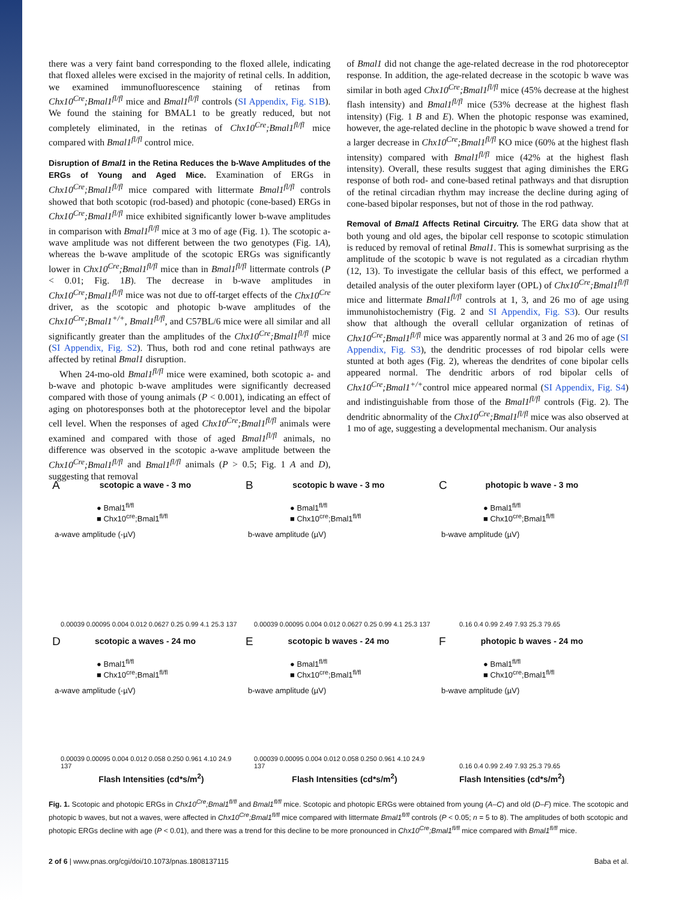there was a very faint band corresponding to the floxed allele, indicating that floxed alleles were excised in the majority of retinal cells. In addition, we examined immunofluorescence staining of retinas from Chx10<sup>Cre</sup>;Bmal1<sup>fl/fl</sup> mice and Bmal1<sup>fl/fl</sup> controls (SI Appendix, Fig. S1B). We found the staining for BMAL1 to be greatly reduced, but not completely eliminated, in the retinas of Chx10<sup>Cre</sup>;Bmal1<sup>fl/fl</sup> mice compared with Bmal1<sup>fl/fl</sup> control mice.
Disruption of Bmal1 in the Retina Reduces the b-Wave Amplitudes of the ERGs of Young and Aged Mice. Examination of ERGs in Chx10<sup>Cre</sup>;Bmal1<sup>fl/fl</sup> mice compared with littermate Bmal1<sup>fl/fl</sup> controls showed that both scotopic (rod-based) and photopic (cone-based) ERGs in Chx10<sup>Cre</sup>;Bmal1<sup>fl/fl</sup> mice exhibited significantly lower b-wave amplitudes in comparison with Bmal1<sup>fl/fl</sup> mice at 3 mo of age (Fig. 1). The scotopic a-wave amplitude was not different between the two genotypes (Fig. 1A), whereas the b-wave amplitude of the scotopic ERGs was significantly lower in Chx10<sup>Cre</sup>;Bmal1<sup>fl/fl</sup> mice than in Bmal1<sup>fl/fl</sup> littermate controls (P < 0.01; Fig. 1B). The decrease in b-wave amplitudes in Chx10<sup>Cre</sup>;Bmal1<sup>fl/fl</sup> mice was not due to off-target effects of the Chx10<sup>Cre</sup> driver, as the scotopic and photopic b-wave amplitudes of the Chx10<sup>Cre</sup>;Bmal1<sup>+/+</sup>, Bmal1<sup>fl/fl</sup>, and C57BL/6 mice were all similar and all significantly greater than the amplitudes of the Chx10<sup>Cre</sup>;Bmal1<sup>fl/fl</sup> mice (SI Appendix, Fig. S2). Thus, both rod and cone retinal pathways are affected by retinal Bmal1 disruption.
When 24-mo-old Bmal1<sup>fl/fl</sup> mice were examined, both scotopic a- and b-wave and photopic b-wave amplitudes were significantly decreased compared with those of young animals (P < 0.001), indicating an effect of aging on photoresponses both at the photoreceptor level and the bipolar cell level. When the responses of aged Chx10<sup>Cre</sup>;Bmal1<sup>fl/fl</sup> animals were examined and compared with those of aged Bmal1<sup>fl/fl</sup> animals, no difference was observed in the scotopic a-wave amplitude between the Chx10<sup>Cre</sup>;Bmal1<sup>fl/fl</sup> and Bmal1<sup>fl/fl</sup> animals (P > 0.5; Fig. 1 A and D), suggesting that removal
of Bmal1 did not change the age-related decrease in the rod photoreceptor response. In addition, the age-related decrease in the scotopic b wave was similar in both aged Chx10<sup>Cre</sup>;Bmal1<sup>fl/fl</sup> mice (45% decrease at the highest flash intensity) and Bmal1<sup>fl/fl</sup> mice (53% decrease at the highest flash intensity) (Fig. 1 B and E). When the photopic response was examined, however, the age-related decline in the photopic b wave showed a trend for a larger decrease in Chx10<sup>Cre</sup>;Bmal1<sup>fl/fl</sup> KO mice (60% at the highest flash intensity) compared with Bmal1<sup>fl/fl</sup> mice (42% at the highest flash intensity). Overall, these results suggest that aging diminishes the ERG response of both rod- and cone-based retinal pathways and that disruption of the retinal circadian rhythm may increase the decline during aging of cone-based bipolar responses, but not of those in the rod pathway.
Removal of Bmal1 Affects Retinal Circuitry. The ERG data show that at both young and old ages, the bipolar cell response to scotopic stimulation is reduced by removal of retinal Bmal1. This is somewhat surprising as the amplitude of the scotopic b wave is not regulated as a circadian rhythm (12, 13). To investigate the cellular basis of this effect, we performed a detailed analysis of the outer plexiform layer (OPL) of Chx10<sup>Cre</sup>;Bmal1<sup>fl/fl</sup> mice and littermate Bmal1<sup>fl/fl</sup> controls at 1, 3, and 26 mo of age using immunohistochemistry (Fig. 2 and SI Appendix, Fig. S3). Our results show that although the overall cellular organization of retinas of Chx10<sup>Cre</sup>;Bmal1<sup>fl/fl</sup> mice was apparently normal at 3 and 26 mo of age (SI Appendix, Fig. S3), the dendritic processes of rod bipolar cells were stunted at both ages (Fig. 2), whereas the dendrites of cone bipolar cells appeared normal. The dendritic arbors of rod bipolar cells of Chx10<sup>Cre</sup>;Bmal1<sup>+/+</sup>control mice appeared normal (SI Appendix, Fig. S4) and indistinguishable from those of the Bmal1<sup>fl/fl</sup> controls (Fig. 2). The dendritic abnormality of the Chx10<sup>Cre</sup>;Bmal1<sup>fl/fl</sup> mice was also observed at 1 mo of age, suggesting a developmental mechanism. Our analysis
A scotopic a wave - 3 mo
● Bmal1<sup>fl/fl</sup>
■ Chx10<sup>cre</sup>;Bmal1<sup>fl/fl</sup>
a-wave amplitude (-µV)
0.00039 0.00095 0.004 0.012 0.0627 0.25 0.99 4.1 25.3 137
B scotopic b wave - 3 mo
● Bmal1<sup>fl/fl</sup>
■ Chx10<sup>cre</sup>;Bmal1<sup>fl/fl</sup>
b-wave amplitude (µV)
0.00039 0.00095 0.004 0.012 0.0627 0.25 0.99 4.1 25.3 137
C photopic b wave - 3 mo
● Bmal1<sup>fl/fl</sup>
■ Chx10<sup>cre</sup>;Bmal1<sup>fl/fl</sup>
b-wave amplitude (µV)
0.16 0.4 0.99 2.49 7.93 25.3 79.65
D scotopic a waves - 24 mo
● Bmal1<sup>fl/fl</sup>
■ Chx10<sup>cre</sup>;Bmal1<sup>fl/fl</sup>
a-wave amplitude (-µV)
0.00039 0.00095 0.004 0.012 0.058 0.250 0.961 4.10 24.9 137
Flash Intensities (cd*s/m<sup>2</sup>)
E scotopic b waves - 24 mo
● Bmal1<sup>fl/fl</sup>
■ Chx10<sup>cre</sup>;Bmal1<sup>fl/fl</sup>
b-wave amplitude (µV)
0.00039 0.00095 0.004 0.012 0.058 0.250 0.961 4.10 24.9 137
Flash Intensities (cd*s/m<sup>2</sup>)
F photopic b waves - 24 mo
● Bmal1<sup>fl/fl</sup>
■ Chx10<sup>cre</sup>;Bmal1<sup>fl/fl</sup>
b-wave amplitude (µV)
0.16 0.4 0.99 2.49 7.93 25.3 79.65
Flash Intensities (cd*s/m<sup>2</sup>)
Fig. 1. Scotopic and photopic ERGs in Chx10<sup>Cre</sup>;Bmal1<sup>fl/fl</sup> and Bmal1<sup>fl/fl</sup> mice. Scotopic and photopic ERGs were obtained from young (A–C) and old (D–F) mice. The scotopic and photopic b waves, but not a waves, were affected in Chx10<sup>Cre</sup>;Bmal1<sup>fl/fl</sup> mice compared with littermate Bmal1<sup>fl/fl</sup> controls (P < 0.05; n = 5 to 8). The amplitudes of both scotopic and photopic ERGs decline with age (P < 0.01), and there was a trend for this decline to be more pronounced in Chx10<sup>Cre</sup>;Bmal1<sup>fl/fl</sup> mice compared with Bmal1<sup>fl/fl</sup> mice.
2 of 6 | www.pnas.org/cgi/doi/10.1073/pnas.1808137115 Baba et al.